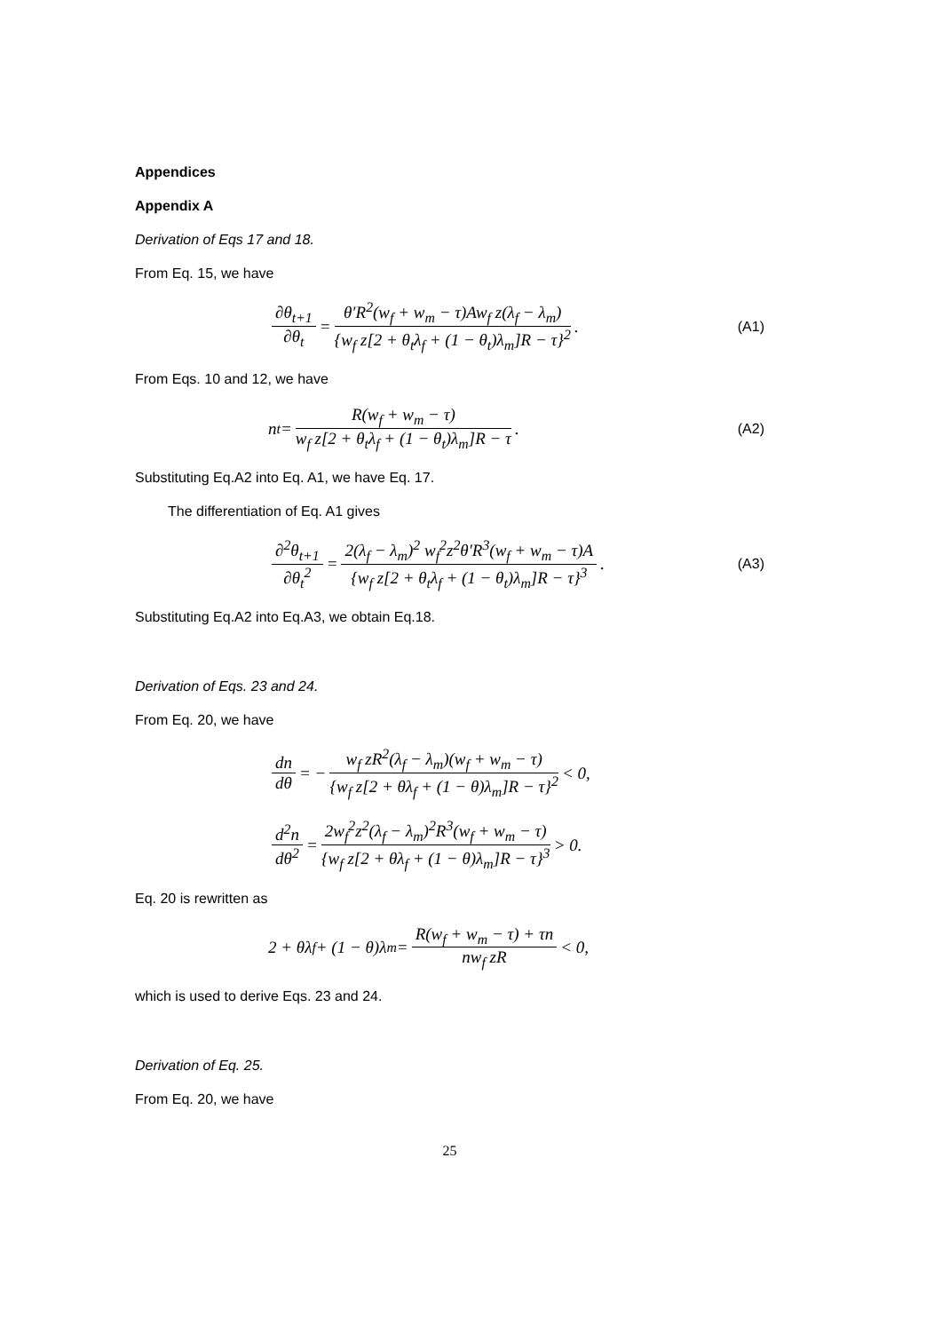Appendices
Appendix A
Derivation of Eqs 17 and 18.
From Eq. 15, we have
∂θ<sub>t+1</sub> ∂θ<sub>t</sub> = θ′R<sup>2</sup>(w<sub>f</sub> + w<sub>m</sub> − τ)Aw<sub>f</sub> z(λ<sub>f</sub> − λ<sub>m</sub>) {w<sub>f</sub> z[2 + θ<sub>t</sub>λ<sub>f</sub> + (1 − θ<sub>t</sub>)λ<sub>m</sub>]R − τ}<sup>2</sup>.
(A1)
From Eqs. 10 and 12, we have
n<sub>t</sub> = R(w<sub>f</sub> + w<sub>m</sub> − τ) w<sub>f</sub> z[2 + θ<sub>t</sub>λ<sub>f</sub> + (1 − θ<sub>t</sub>)λ<sub>m</sub>]R − τ.
(A2)
Substituting Eq.A2 into Eq. A1, we have Eq. 17.
The differentiation of Eq. A1 gives
∂<sup>2</sup>θ<sub>t+1</sub> ∂θ<sub>t</sub><sup>2</sup> = 2(λ<sub>f</sub> − λ<sub>m</sub>)<sup>2</sup> w<sub>f</sub><sup>2</sup>z<sup>2</sup>θ′R<sup>3</sup>(w<sub>f</sub> + w<sub>m</sub> − τ)A {w<sub>f</sub> z[2 + θ<sub>t</sub>λ<sub>f</sub> + (1 − θ<sub>t</sub>)λ<sub>m</sub>]R − τ}<sup>3</sup>.
(A3)
Substituting Eq.A2 into Eq.A3, we obtain Eq.18.
Derivation of Eqs. 23 and 24.
From Eq. 20, we have
dn dθ = − w<sub>f</sub> zR<sup>2</sup>(λ<sub>f</sub> − λ<sub>m</sub>)(w<sub>f</sub> + w<sub>m</sub> − τ) {w<sub>f</sub> z[2 + θλ<sub>f</sub> + (1 − θ)λ<sub>m</sub>]R − τ}<sup>2</sup> < 0,
d<sup>2</sup>n dθ<sup>2</sup> = 2w<sub>f</sub><sup>2</sup>z<sup>2</sup>(λ<sub>f</sub> − λ<sub>m</sub>)<sup>2</sup>R<sup>3</sup>(w<sub>f</sub> + w<sub>m</sub> − τ) {w<sub>f</sub> z[2 + θλ<sub>f</sub> + (1 − θ)λ<sub>m</sub>]R − τ}<sup>3</sup> > 0.
Eq. 20 is rewritten as
2 + θλ<sub>f</sub> + (1 − θ)λ<sub>m</sub> = R(w<sub>f</sub> + w<sub>m</sub> − τ) + τn nw<sub>f</sub> zR < 0,
which is used to derive Eqs. 23 and 24.
Derivation of Eq. 25.
From Eq. 20, we have
25